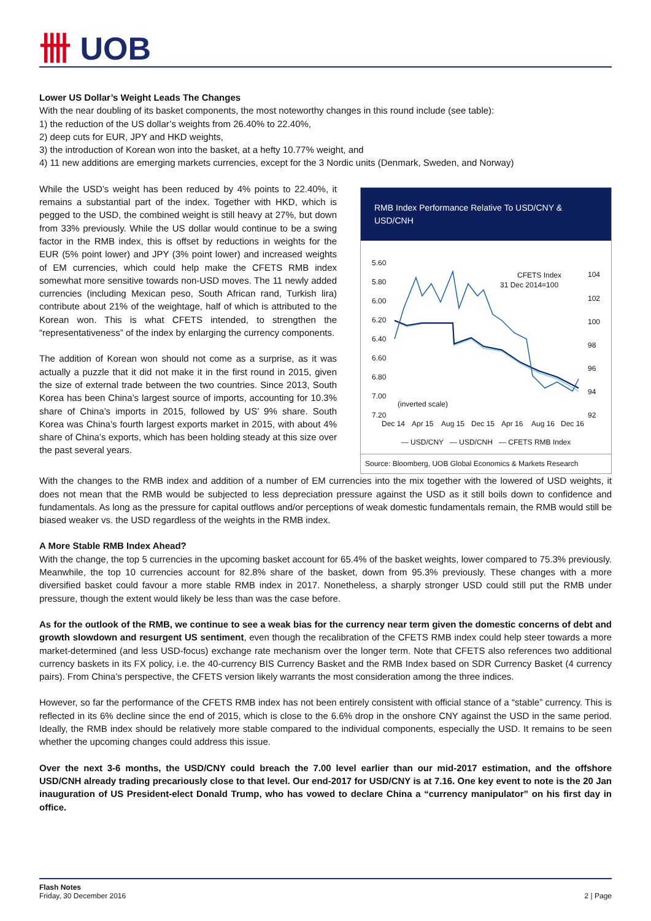卌 UOB
Lower US Dollar’s Weight Leads The Changes
With the near doubling of its basket components, the most noteworthy changes in this round include (see table):
1) the reduction of the US dollar’s weights from 26.40% to 22.40%,
2) deep cuts for EUR, JPY and HKD weights,
3) the introduction of Korean won into the basket, at a hefty 10.77% weight, and
4) 11 new additions are emerging markets currencies, except for the 3 Nordic units (Denmark, Sweden, and Norway)
While the USD’s weight has been reduced by 4% points to 22.40%, it remains a substantial part of the index. Together with HKD, which is pegged to the USD, the combined weight is still heavy at 27%, but down from 33% previously. While the US dollar would continue to be a swing factor in the RMB index, this is offset by reductions in weights for the EUR (5% point lower) and JPY (3% point lower) and increased weights of EM currencies, which could help make the CFETS RMB index somewhat more sensitive towards non-USD moves. The 11 newly added currencies (including Mexican peso, South African rand, Turkish lira) contribute about 21% of the weightage, half of which is attributed to the Korean won. This is what CFETS intended, to strengthen the “representativeness” of the index by enlarging the currency components.
The addition of Korean won should not come as a surprise, as it was actually a puzzle that it did not make it in the first round in 2015, given the size of external trade between the two countries. Since 2013, South Korea has been China’s largest source of imports, accounting for 10.3% share of China’s imports in 2015, followed by US’ 9% share. South Korea was China’s fourth largest exports market in 2015, with about 4% share of China’s exports, which has been holding steady at this size over the past several years.
RMB Index Performance Relative To USD/CNY & USD/CNH
5.60
5.80
6.00
6.20
6.40
6.60
6.80
7.00
7.20
104
102
100
98
96
94
92
CFETS Index
31 Dec 2014=100
(inverted scale)
Dec 14
Apr 15
Aug 15
Dec 15
Apr 16
Aug 16
Dec 16
— USD/CNY — USD/CNH — CFETS RMB Index
Source: Bloomberg, UOB Global Economics & Markets Research
With the changes to the RMB index and addition of a number of EM currencies into the mix together with the lowered of USD weights, it does not mean that the RMB would be subjected to less depreciation pressure against the USD as it still boils down to confidence and fundamentals. As long as the pressure for capital outflows and/or perceptions of weak domestic fundamentals remain, the RMB would still be biased weaker vs. the USD regardless of the weights in the RMB index.
A More Stable RMB Index Ahead?
With the change, the top 5 currencies in the upcoming basket account for 65.4% of the basket weights, lower compared to 75.3% previously. Meanwhile, the top 10 currencies account for 82.8% share of the basket, down from 95.3% previously. These changes with a more diversified basket could favour a more stable RMB index in 2017. Nonetheless, a sharply stronger USD could still put the RMB under pressure, though the extent would likely be less than was the case before.
As for the outlook of the RMB, we continue to see a weak bias for the currency near term given the domestic concerns of debt and growth slowdown and resurgent US sentiment, even though the recalibration of the CFETS RMB index could help steer towards a more market-determined (and less USD-focus) exchange rate mechanism over the longer term. Note that CFETS also references two additional currency baskets in its FX policy, i.e. the 40-currency BIS Currency Basket and the RMB Index based on SDR Currency Basket (4 currency pairs). From China’s perspective, the CFETS version likely warrants the most consideration among the three indices.
However, so far the performance of the CFETS RMB index has not been entirely consistent with official stance of a “stable” currency. This is reflected in its 6% decline since the end of 2015, which is close to the 6.6% drop in the onshore CNY against the USD in the same period. Ideally, the RMB index should be relatively more stable compared to the individual components, especially the USD. It remains to be seen whether the upcoming changes could address this issue.
Over the next 3-6 months, the USD/CNY could breach the 7.00 level earlier than our mid-2017 estimation, and the offshore USD/CNH already trading precariously close to that level. Our end-2017 for USD/CNY is at 7.16. One key event to note is the 20 Jan inauguration of US President-elect Donald Trump, who has vowed to declare China a “currency manipulator” on his first day in office.
Flash Notes
Friday, 30 December 2016
2 | Page